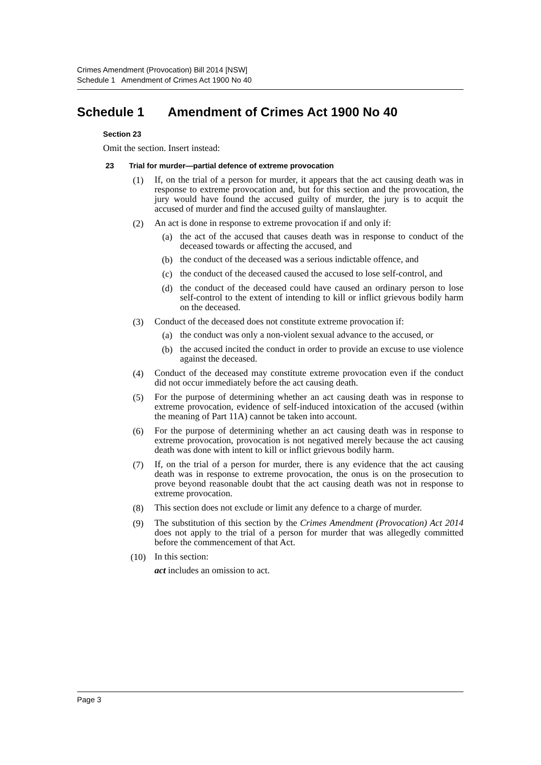Crimes Amendment (Provocation) Bill 2014 [NSW]
Schedule 1 Amendment of Crimes Act 1900 No 40
Schedule 1 Amendment of Crimes Act 1900 No 40
Section 23
Omit the section. Insert instead:
23 Trial for murder—partial defence of extreme provocation
(1)
If, on the trial of a person for murder, it appears that the act causing death was in response to extreme provocation and, but for this section and the provocation, the jury would have found the accused guilty of murder, the jury is to acquit the accused of murder and find the accused guilty of manslaughter.
(2)
An act is done in response to extreme provocation if and only if:
(a)
the act of the accused that causes death was in response to conduct of the deceased towards or affecting the accused, and
(b)
the conduct of the deceased was a serious indictable offence, and
(c)
the conduct of the deceased caused the accused to lose self-control, and
(d)
the conduct of the deceased could have caused an ordinary person to lose self-control to the extent of intending to kill or inflict grievous bodily harm on the deceased.
(3)
Conduct of the deceased does not constitute extreme provocation if:
(a)
the conduct was only a non-violent sexual advance to the accused, or
(b)
the accused incited the conduct in order to provide an excuse to use violence against the deceased.
(4)
Conduct of the deceased may constitute extreme provocation even if the conduct did not occur immediately before the act causing death.
(5)
For the purpose of determining whether an act causing death was in response to extreme provocation, evidence of self-induced intoxication of the accused (within the meaning of Part 11A) cannot be taken into account.
(6)
For the purpose of determining whether an act causing death was in response to extreme provocation, provocation is not negatived merely because the act causing death was done with intent to kill or inflict grievous bodily harm.
(7)
If, on the trial of a person for murder, there is any evidence that the act causing death was in response to extreme provocation, the onus is on the prosecution to prove beyond reasonable doubt that the act causing death was not in response to extreme provocation.
(8)
This section does not exclude or limit any defence to a charge of murder.
(9)
The substitution of this section by the Crimes Amendment (Provocation) Act 2014 does not apply to the trial of a person for murder that was allegedly committed before the commencement of that Act.
(10)
In this section:
act includes an omission to act.
Page 3